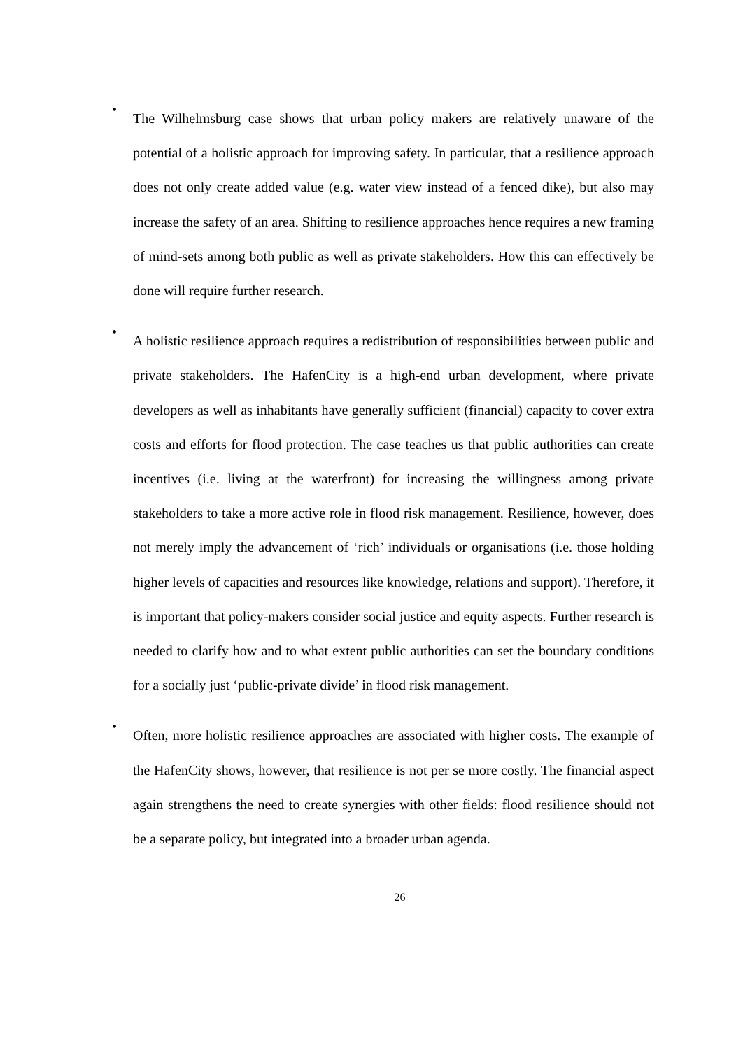• The Wilhelmsburg case shows that urban policy makers are relatively unaware of the potential of a holistic approach for improving safety. In particular, that a resilience approach does not only create added value (e.g. water view instead of a fenced dike), but also may increase the safety of an area. Shifting to resilience approaches hence requires a new framing of mind-sets among both public as well as private stakeholders. How this can effectively be done will require further research.
• A holistic resilience approach requires a redistribution of responsibilities between public and private stakeholders. The HafenCity is a high-end urban development, where private developers as well as inhabitants have generally sufficient (financial) capacity to cover extra costs and efforts for flood protection. The case teaches us that public authorities can create incentives (i.e. living at the waterfront) for increasing the willingness among private stakeholders to take a more active role in flood risk management. Resilience, however, does not merely imply the advancement of ‘rich’ individuals or organisations (i.e. those holding higher levels of capacities and resources like knowledge, relations and support). Therefore, it is important that policy-makers consider social justice and equity aspects. Further research is needed to clarify how and to what extent public authorities can set the boundary conditions for a socially just ‘public-private divide’ in flood risk management.
• Often, more holistic resilience approaches are associated with higher costs. The example of the HafenCity shows, however, that resilience is not per se more costly. The financial aspect again strengthens the need to create synergies with other fields: flood resilience should not be a separate policy, but integrated into a broader urban agenda.
26